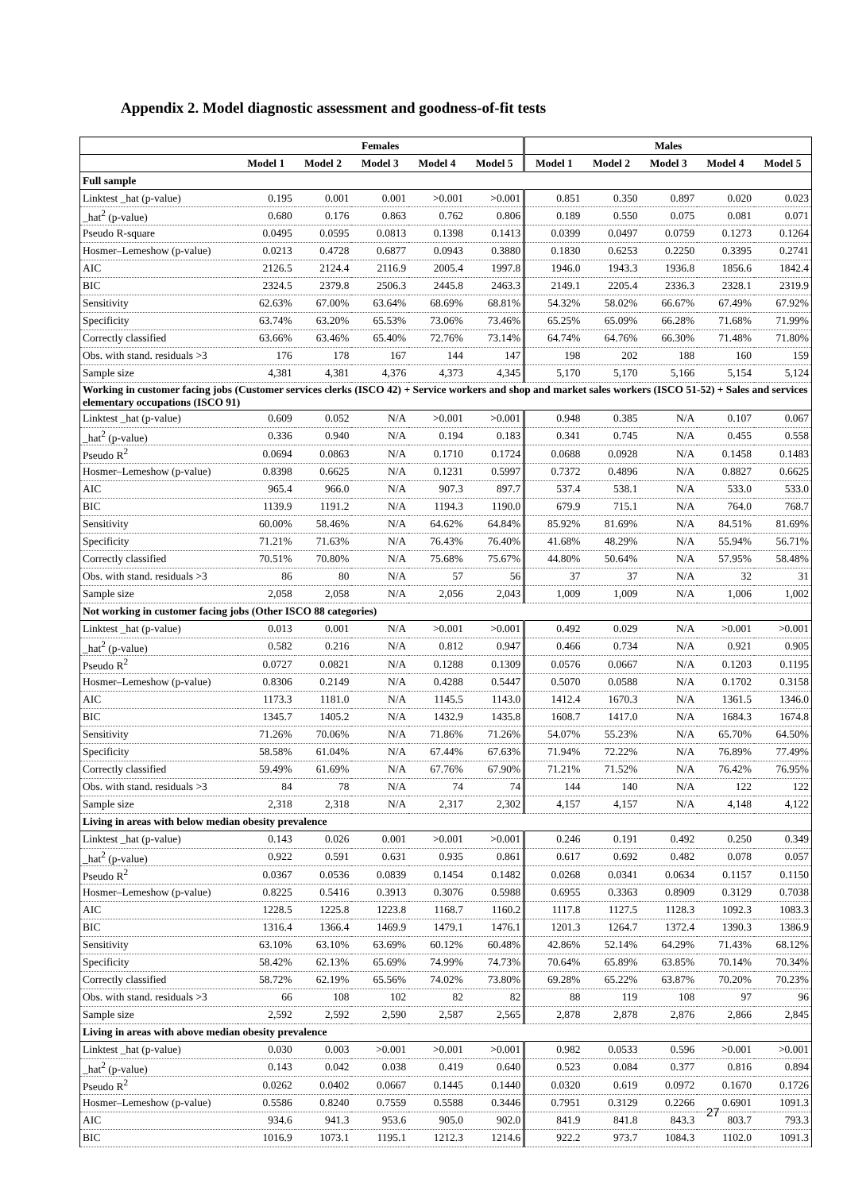Appendix 2. Model diagnostic assessment and goodness-of-fit tests
| | Females | | | | | Males | | | | |
| | Model 1 | Model 2 | Model 3 | Model 4 | Model 5 | Model 1 | Model 2 | Model 3 | Model 4 | Model 5 |
| Full sample | | | | | | | | | | |
| Linktest _hat (p-value) | 0.195 | 0.001 | 0.001 | >0.001 | >0.001 | 0.851 | 0.350 | 0.897 | 0.020 | 0.023 |
| _hat<sup>2</sup> (p-value) | 0.680 | 0.176 | 0.863 | 0.762 | 0.806 | 0.189 | 0.550 | 0.075 | 0.081 | 0.071 |
| Pseudo R-square | 0.0495 | 0.0595 | 0.0813 | 0.1398 | 0.1413 | 0.0399 | 0.0497 | 0.0759 | 0.1273 | 0.1264 |
| Hosmer–Lemeshow (p-value) | 0.0213 | 0.4728 | 0.6877 | 0.0943 | 0.3880 | 0.1830 | 0.6253 | 0.2250 | 0.3395 | 0.2741 |
| AIC | 2126.5 | 2124.4 | 2116.9 | 2005.4 | 1997.8 | 1946.0 | 1943.3 | 1936.8 | 1856.6 | 1842.4 |
| BIC | 2324.5 | 2379.8 | 2506.3 | 2445.8 | 2463.3 | 2149.1 | 2205.4 | 2336.3 | 2328.1 | 2319.9 |
| Sensitivity | 62.63% | 67.00% | 63.64% | 68.69% | 68.81% | 54.32% | 58.02% | 66.67% | 67.49% | 67.92% |
| Specificity | 63.74% | 63.20% | 65.53% | 73.06% | 73.46% | 65.25% | 65.09% | 66.28% | 71.68% | 71.99% |
| Correctly classified | 63.66% | 63.46% | 65.40% | 72.76% | 73.14% | 64.74% | 64.76% | 66.30% | 71.48% | 71.80% |
| Obs. with stand. residuals >3 | 176 | 178 | 167 | 144 | 147 | 198 | 202 | 188 | 160 | 159 |
| Sample size | 4,381 | 4,381 | 4,376 | 4,373 | 4,345 | 5,170 | 5,170 | 5,166 | 5,154 | 5,124 |
| Working in customer facing jobs (Customer services clerks (ISCO 42) + Service workers and shop and market sales workers (ISCO 51-52) + Sales and services elementary occupations (ISCO 91) | | | | | | | | | | |
| Linktest _hat (p-value) | 0.609 | 0.052 | N/A | >0.001 | >0.001 | 0.948 | 0.385 | N/A | 0.107 | 0.067 |
| _hat<sup>2</sup> (p-value) | 0.336 | 0.940 | N/A | 0.194 | 0.183 | 0.341 | 0.745 | N/A | 0.455 | 0.558 |
| Pseudo R<sup>2</sup> | 0.0694 | 0.0863 | N/A | 0.1710 | 0.1724 | 0.0688 | 0.0928 | N/A | 0.1458 | 0.1483 |
| Hosmer–Lemeshow (p-value) | 0.8398 | 0.6625 | N/A | 0.1231 | 0.5997 | 0.7372 | 0.4896 | N/A | 0.8827 | 0.6625 |
| AIC | 965.4 | 966.0 | N/A | 907.3 | 897.7 | 537.4 | 538.1 | N/A | 533.0 | 533.0 |
| BIC | 1139.9 | 1191.2 | N/A | 1194.3 | 1190.0 | 679.9 | 715.1 | N/A | 764.0 | 768.7 |
| Sensitivity | 60.00% | 58.46% | N/A | 64.62% | 64.84% | 85.92% | 81.69% | N/A | 84.51% | 81.69% |
| Specificity | 71.21% | 71.63% | N/A | 76.43% | 76.40% | 41.68% | 48.29% | N/A | 55.94% | 56.71% |
| Correctly classified | 70.51% | 70.80% | N/A | 75.68% | 75.67% | 44.80% | 50.64% | N/A | 57.95% | 58.48% |
| Obs. with stand. residuals >3 | 86 | 80 | N/A | 57 | 56 | 37 | 37 | N/A | 32 | 31 |
| Sample size | 2,058 | 2,058 | N/A | 2,056 | 2,043 | 1,009 | 1,009 | N/A | 1,006 | 1,002 |
| Not working in customer facing jobs (Other ISCO 88 categories) | | | | | | | | | | |
| Linktest _hat (p-value) | 0.013 | 0.001 | N/A | >0.001 | >0.001 | 0.492 | 0.029 | N/A | >0.001 | >0.001 |
| _hat<sup>2</sup> (p-value) | 0.582 | 0.216 | N/A | 0.812 | 0.947 | 0.466 | 0.734 | N/A | 0.921 | 0.905 |
| Pseudo R<sup>2</sup> | 0.0727 | 0.0821 | N/A | 0.1288 | 0.1309 | 0.0576 | 0.0667 | N/A | 0.1203 | 0.1195 |
| Hosmer–Lemeshow (p-value) | 0.8306 | 0.2149 | N/A | 0.4288 | 0.5447 | 0.5070 | 0.0588 | N/A | 0.1702 | 0.3158 |
| AIC | 1173.3 | 1181.0 | N/A | 1145.5 | 1143.0 | 1412.4 | 1670.3 | N/A | 1361.5 | 1346.0 |
| BIC | 1345.7 | 1405.2 | N/A | 1432.9 | 1435.8 | 1608.7 | 1417.0 | N/A | 1684.3 | 1674.8 |
| Sensitivity | 71.26% | 70.06% | N/A | 71.86% | 71.26% | 54.07% | 55.23% | N/A | 65.70% | 64.50% |
| Specificity | 58.58% | 61.04% | N/A | 67.44% | 67.63% | 71.94% | 72.22% | N/A | 76.89% | 77.49% |
| Correctly classified | 59.49% | 61.69% | N/A | 67.76% | 67.90% | 71.21% | 71.52% | N/A | 76.42% | 76.95% |
| Obs. with stand. residuals >3 | 84 | 78 | N/A | 74 | 74 | 144 | 140 | N/A | 122 | 122 |
| Sample size | 2,318 | 2,318 | N/A | 2,317 | 2,302 | 4,157 | 4,157 | N/A | 4,148 | 4,122 |
| Living in areas with below median obesity prevalence | | | | | | | | | | |
| Linktest _hat (p-value) | 0.143 | 0.026 | 0.001 | >0.001 | >0.001 | 0.246 | 0.191 | 0.492 | 0.250 | 0.349 |
| _hat<sup>2</sup> (p-value) | 0.922 | 0.591 | 0.631 | 0.935 | 0.861 | 0.617 | 0.692 | 0.482 | 0.078 | 0.057 |
| Pseudo R<sup>2</sup> | 0.0367 | 0.0536 | 0.0839 | 0.1454 | 0.1482 | 0.0268 | 0.0341 | 0.0634 | 0.1157 | 0.1150 |
| Hosmer–Lemeshow (p-value) | 0.8225 | 0.5416 | 0.3913 | 0.3076 | 0.5988 | 0.6955 | 0.3363 | 0.8909 | 0.3129 | 0.7038 |
| AIC | 1228.5 | 1225.8 | 1223.8 | 1168.7 | 1160.2 | 1117.8 | 1127.5 | 1128.3 | 1092.3 | 1083.3 |
| BIC | 1316.4 | 1366.4 | 1469.9 | 1479.1 | 1476.1 | 1201.3 | 1264.7 | 1372.4 | 1390.3 | 1386.9 |
| Sensitivity | 63.10% | 63.10% | 63.69% | 60.12% | 60.48% | 42.86% | 52.14% | 64.29% | 71.43% | 68.12% |
| Specificity | 58.42% | 62.13% | 65.69% | 74.99% | 74.73% | 70.64% | 65.89% | 63.85% | 70.14% | 70.34% |
| Correctly classified | 58.72% | 62.19% | 65.56% | 74.02% | 73.80% | 69.28% | 65.22% | 63.87% | 70.20% | 70.23% |
| Obs. with stand. residuals >3 | 66 | 108 | 102 | 82 | 82 | 88 | 119 | 108 | 97 | 96 |
| Sample size | 2,592 | 2,592 | 2,590 | 2,587 | 2,565 | 2,878 | 2,878 | 2,876 | 2,866 | 2,845 |
| Living in areas with above median obesity prevalence | | | | | | | | | | |
| Linktest _hat (p-value) | 0.030 | 0.003 | >0.001 | >0.001 | >0.001 | 0.982 | 0.0533 | 0.596 | >0.001 | >0.001 |
| _hat<sup>2</sup> (p-value) | 0.143 | 0.042 | 0.038 | 0.419 | 0.640 | 0.523 | 0.084 | 0.377 | 0.816 | 0.894 |
| Pseudo R<sup>2</sup> | 0.0262 | 0.0402 | 0.0667 | 0.1445 | 0.1440 | 0.0320 | 0.619 | 0.0972 | 0.1670 | 0.1726 |
| Hosmer–Lemeshow (p-value) | 0.5586 | 0.8240 | 0.7559 | 0.5588 | 0.3446 | 0.7951 | 0.3129 | 0.2266 | 0.6901 | 1091.3 |
| AIC | 934.6 | 941.3 | 953.6 | 905.0 | 902.0 | 841.9 | 841.8 | 843.3 | 803.7 | 793.3 |
| BIC | 1016.9 | 1073.1 | 1195.1 | 1212.3 | 1214.6 | 922.2 | 973.7 | 1084.3 | 1102.0 | 1091.3 |
27